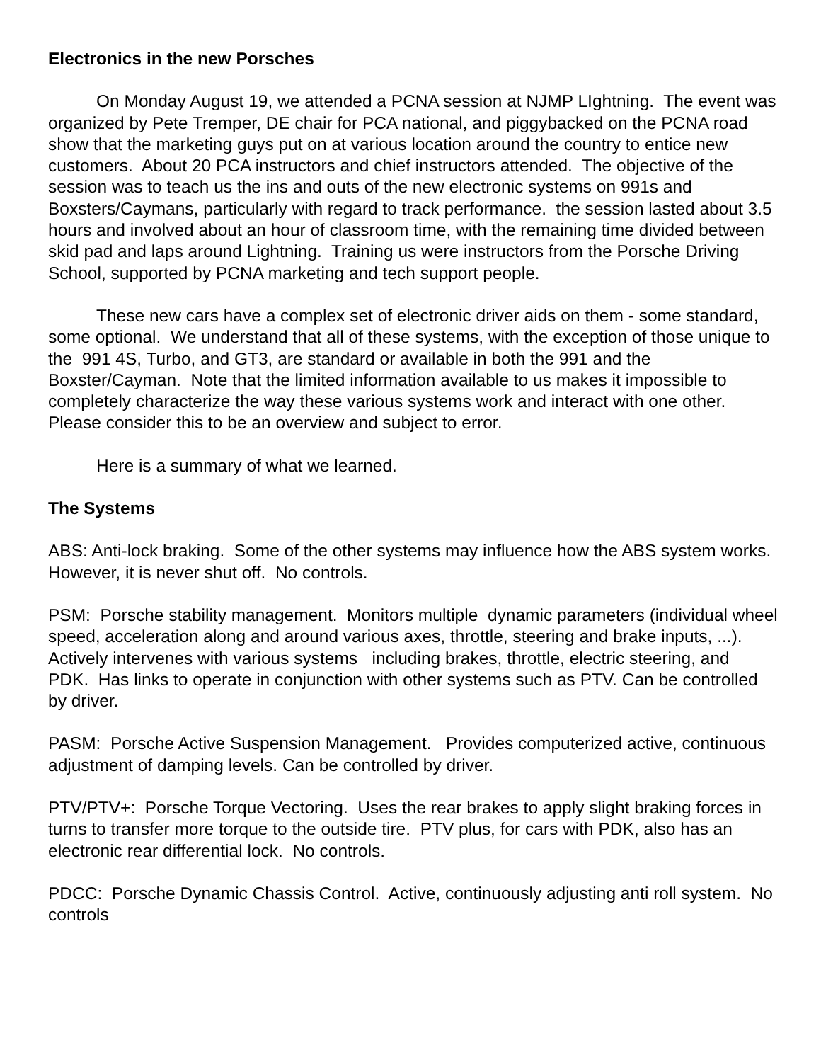Electronics in the new Porsches
On Monday August 19, we attended a PCNA session at NJMP LIghtning. The event was organized by Pete Tremper, DE chair for PCA national, and piggybacked on the PCNA road show that the marketing guys put on at various location around the country to entice new customers. About 20 PCA instructors and chief instructors attended. The objective of the session was to teach us the ins and outs of the new electronic systems on 991s and Boxsters/Caymans, particularly with regard to track performance. the session lasted about 3.5 hours and involved about an hour of classroom time, with the remaining time divided between skid pad and laps around Lightning. Training us were instructors from the Porsche Driving School, supported by PCNA marketing and tech support people.
These new cars have a complex set of electronic driver aids on them - some standard, some optional. We understand that all of these systems, with the exception of those unique to the 991 4S, Turbo, and GT3, are standard or available in both the 991 and the Boxster/Cayman. Note that the limited information available to us makes it impossible to completely characterize the way these various systems work and interact with one other. Please consider this to be an overview and subject to error.
Here is a summary of what we learned.
The Systems
ABS: Anti-lock braking. Some of the other systems may influence how the ABS system works. However, it is never shut off. No controls.
PSM: Porsche stability management. Monitors multiple dynamic parameters (individual wheel speed, acceleration along and around various axes, throttle, steering and brake inputs, ...). Actively intervenes with various systems including brakes, throttle, electric steering, and PDK. Has links to operate in conjunction with other systems such as PTV. Can be controlled by driver.
PASM: Porsche Active Suspension Management. Provides computerized active, continuous adjustment of damping levels. Can be controlled by driver.
PTV/PTV+: Porsche Torque Vectoring. Uses the rear brakes to apply slight braking forces in turns to transfer more torque to the outside tire. PTV plus, for cars with PDK, also has an electronic rear differential lock. No controls.
PDCC: Porsche Dynamic Chassis Control. Active, continuously adjusting anti roll system. No controls